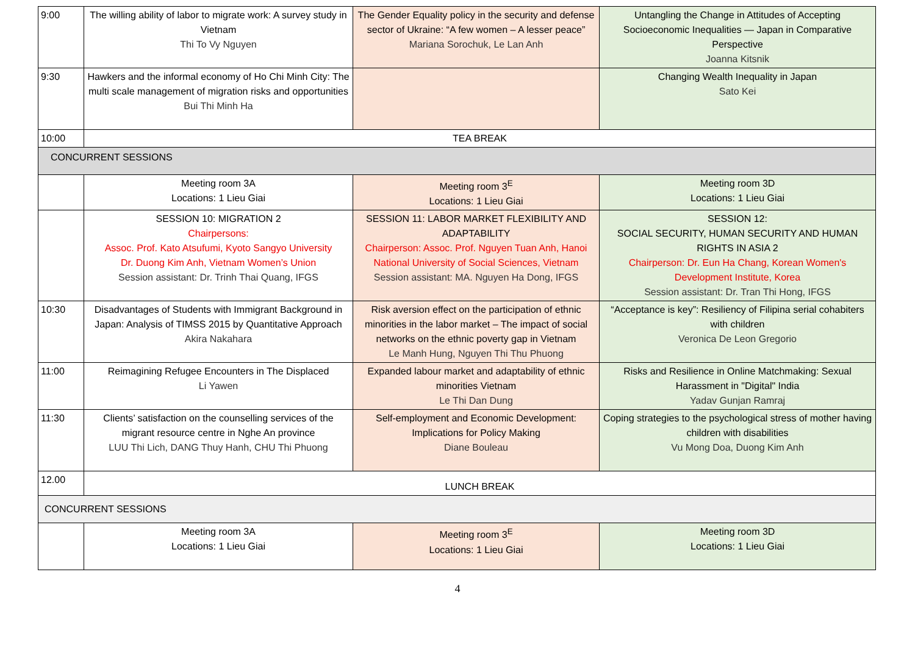| 9:00 | The willing ability of labor to migrate work: A survey study in Vietnam Thi To Vy Nguyen | The Gender Equality policy in the security and defense sector of Ukraine: “A few women – A lesser peace” Mariana Sorochuk, Le Lan Anh | Untangling the Change in Attitudes of Accepting Socioeconomic Inequalities — Japan in Comparative Perspective Joanna Kitsnik |
| 9:30 | Hawkers and the informal economy of Ho Chi Minh City: The multi scale management of migration risks and opportunities Bui Thi Minh Ha | | Changing Wealth Inequality in Japan Sato Kei |
| 10:00 | TEA BREAK | | |
| CONCURRENT SESSIONS | | | |
| | Meeting room 3A Locations: 1 Lieu Giai | Meeting room 3<sup>E</sup> Locations: 1 Lieu Giai | Meeting room 3D Locations: 1 Lieu Giai |
| | SESSION 10: MIGRATION 2 Chairpersons: Assoc. Prof. Kato Atsufumi, Kyoto Sangyo University Dr. Duong Kim Anh, Vietnam Women’s Union Session assistant: Dr. Trinh Thai Quang, IFGS | SESSION 11: LABOR MARKET FLEXIBILITY AND ADAPTABILITY Chairperson: Assoc. Prof. Nguyen Tuan Anh, Hanoi National University of Social Sciences, Vietnam Session assistant: MA. Nguyen Ha Dong, IFGS | SESSION 12: SOCIAL SECURITY, HUMAN SECURITY AND HUMAN RIGHTS IN ASIA 2 Chairperson: Dr. Eun Ha Chang, Korean Women's Development Institute, Korea Session assistant: Dr. Tran Thi Hong, IFGS |
| 10:30 | Disadvantages of Students with Immigrant Background in Japan: Analysis of TIMSS 2015 by Quantitative Approach Akira Nakahara | Risk aversion effect on the participation of ethnic minorities in the labor market – The impact of social networks on the ethnic poverty gap in Vietnam Le Manh Hung, Nguyen Thi Thu Phuong | “Acceptance is key”: Resiliency of Filipina serial cohabiters with children Veronica De Leon Gregorio |
| 11:00 | Reimagining Refugee Encounters in The Displaced Li Yawen | Expanded labour market and adaptability of ethnic minorities Vietnam Le Thi Dan Dung | Risks and Resilience in Online Matchmaking: Sexual Harassment in "Digital" India Yadav Gunjan Ramraj |
| 11:30 | Clients’ satisfaction on the counselling services of the migrant resource centre in Nghe An province LUU Thi Lich, DANG Thuy Hanh, CHU Thi Phuong | Self-employment and Economic Development: Implications for Policy Making Diane Bouleau | Coping strategies to the psychological stress of mother having children with disabilities Vu Mong Doa, Duong Kim Anh |
| 12.00 | LUNCH BREAK | | |
| CONCURRENT SESSIONS | | | |
| | Meeting room 3A Locations: 1 Lieu Giai | Meeting room 3<sup>E</sup> Locations: 1 Lieu Giai | Meeting room 3D Locations: 1 Lieu Giai |
4